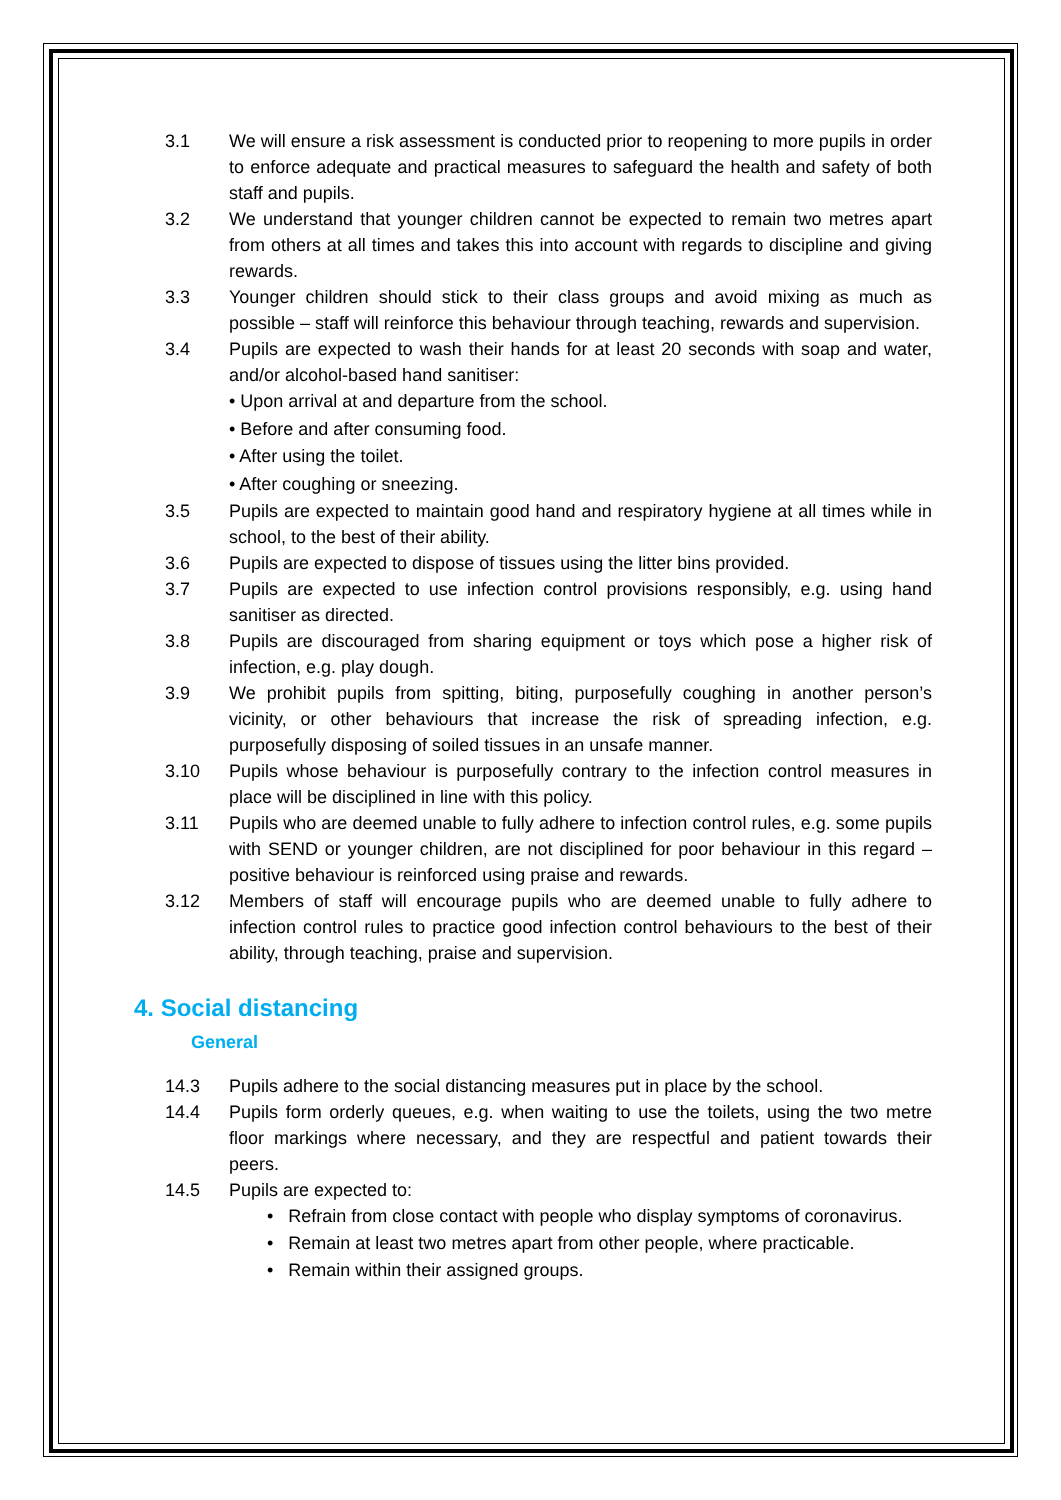3.1 We will ensure a risk assessment is conducted prior to reopening to more pupils in order to enforce adequate and practical measures to safeguard the health and safety of both staff and pupils.
3.2 We understand that younger children cannot be expected to remain two metres apart from others at all times and takes this into account with regards to discipline and giving rewards.
3.3 Younger children should stick to their class groups and avoid mixing as much as possible – staff will reinforce this behaviour through teaching, rewards and supervision.
3.4 Pupils are expected to wash their hands for at least 20 seconds with soap and water, and/or alcohol-based hand sanitiser:
• Upon arrival at and departure from the school.
• Before and after consuming food.
• After using the toilet.
• After coughing or sneezing.
3.5 Pupils are expected to maintain good hand and respiratory hygiene at all times while in school, to the best of their ability.
3.6 Pupils are expected to dispose of tissues using the litter bins provided.
3.7 Pupils are expected to use infection control provisions responsibly, e.g. using hand sanitiser as directed.
3.8 Pupils are discouraged from sharing equipment or toys which pose a higher risk of infection, e.g. play dough.
3.9 We prohibit pupils from spitting, biting, purposefully coughing in another person’s vicinity, or other behaviours that increase the risk of spreading infection, e.g. purposefully disposing of soiled tissues in an unsafe manner.
3.10 Pupils whose behaviour is purposefully contrary to the infection control measures in place will be disciplined in line with this policy.
3.11 Pupils who are deemed unable to fully adhere to infection control rules, e.g. some pupils with SEND or younger children, are not disciplined for poor behaviour in this regard – positive behaviour is reinforced using praise and rewards.
3.12 Members of staff will encourage pupils who are deemed unable to fully adhere to infection control rules to practice good infection control behaviours to the best of their ability, through teaching, praise and supervision.
4. Social distancing
General
14.3 Pupils adhere to the social distancing measures put in place by the school.
14.4 Pupils form orderly queues, e.g. when waiting to use the toilets, using the two metre floor markings where necessary, and they are respectful and patient towards their peers.
14.5 Pupils are expected to:
• Refrain from close contact with people who display symptoms of coronavirus.
• Remain at least two metres apart from other people, where practicable.
• Remain within their assigned groups.